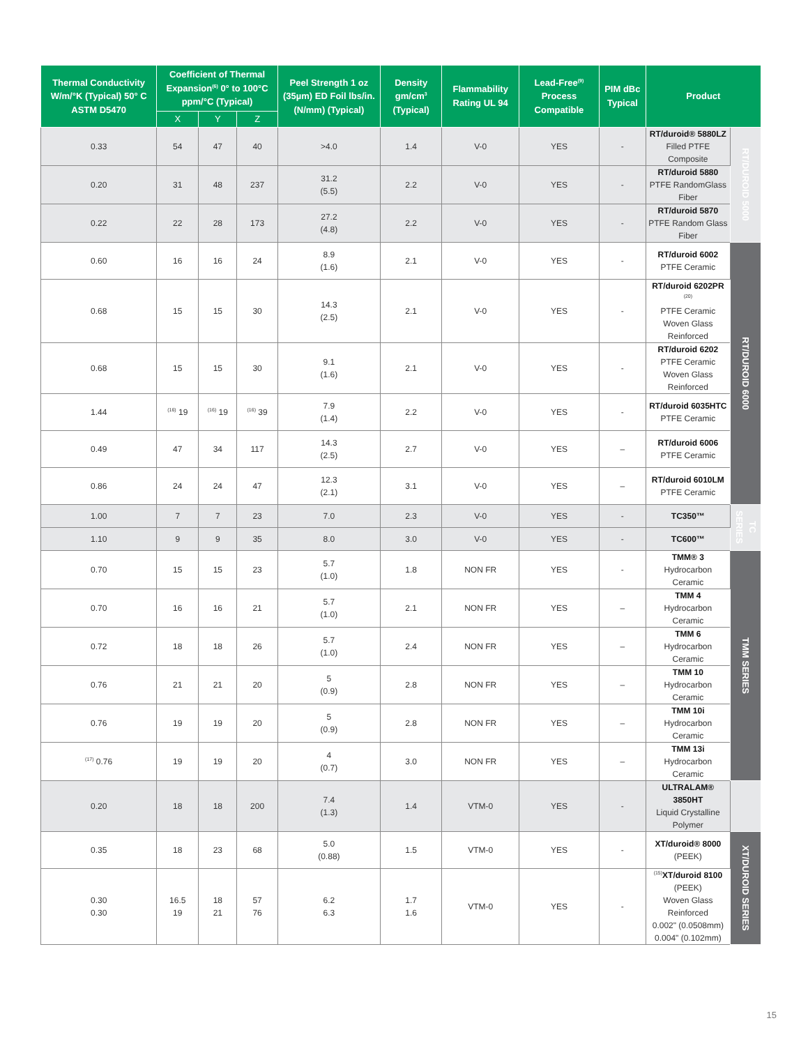| Thermal Conductivity W/m/°K (Typical) 50° C ASTM D5470 | Coefficient of Thermal Expansion<sup>(6)</sup> 0° to 100°C ppm/°C (Typical) | | | Peel Strength 1 oz (35µm) ED Foil lbs/in. (N/mm) (Typical) | Density gm/cm<sup>3</sup> (Typical) | Flammability Rating UL 94 | Lead-Free<sup>(9)</sup> Process Compatible | PIM dBc Typical | Product | |
| --- | --- | --- | --- | --- | --- | --- | --- | --- | --- | --- |
| | X | Y | Z | | | | | | | |
| 0.33 | 54 | 47 | 40 | >4.0 | 1.4 | V-0 | YES | - | RT/duroid® 5880LZ Filled PTFE Composite | RT/DUROID 5000 |
| 0.20 | 31 | 48 | 237 | 31.2 (5.5) | 2.2 | V-0 | YES | - | RT/duroid 5880 PTFE RandomGlass Fiber | |
| 0.22 | 22 | 28 | 173 | 27.2 (4.8) | 2.2 | V-0 | YES | - | RT/duroid 5870 PTFE Random Glass Fiber | |
| 0.60 | 16 | 16 | 24 | 8.9 (1.6) | 2.1 | V-0 | YES | - | RT/duroid 6002 PTFE Ceramic | RT/DUROID 6000 |
| 0.68 | 15 | 15 | 30 | 14.3 (2.5) | 2.1 | V-0 | YES | - | RT/duroid 6202PR <sup>(20)</sup> PTFE Ceramic Woven Glass Reinforced | |
| 0.68 | 15 | 15 | 30 | 9.1 (1.6) | 2.1 | V-0 | YES | - | RT/duroid 6202 PTFE Ceramic Woven Glass Reinforced | |
| 1.44 | <sup>(16)</sup> 19 | <sup>(16)</sup> 19 | <sup>(16)</sup> 39 | 7.9 (1.4) | 2.2 | V-0 | YES | - | RT/duroid 6035HTC PTFE Ceramic | |
| 0.49 | 47 | 34 | 117 | 14.3 (2.5) | 2.7 | V-0 | YES | – | RT/duroid 6006 PTFE Ceramic | |
| 0.86 | 24 | 24 | 47 | 12.3 (2.1) | 3.1 | V-0 | YES | – | RT/duroid 6010LM PTFE Ceramic | |
| 1.00 | 7 | 7 | 23 | 7.0 | 2.3 | V-0 | YES | - | TC350™ | TC SERIES |
| 1.10 | 9 | 9 | 35 | 8.0 | 3.0 | V-0 | YES | - | TC600™ | |
| 0.70 | 15 | 15 | 23 | 5.7 (1.0) | 1.8 | NON FR | YES | - | TMM® 3 Hydrocarbon Ceramic | TMM SERIES |
| 0.70 | 16 | 16 | 21 | 5.7 (1.0) | 2.1 | NON FR | YES | – | TMM 4 Hydrocarbon Ceramic | |
| 0.72 | 18 | 18 | 26 | 5.7 (1.0) | 2.4 | NON FR | YES | – | TMM 6 Hydrocarbon Ceramic | |
| 0.76 | 21 | 21 | 20 | 5 (0.9) | 2.8 | NON FR | YES | – | TMM 10 Hydrocarbon Ceramic | |
| 0.76 | 19 | 19 | 20 | 5 (0.9) | 2.8 | NON FR | YES | – | TMM 10i Hydrocarbon Ceramic | |
| <sup>(17)</sup> 0.76 | 19 | 19 | 20 | 4 (0.7) | 3.0 | NON FR | YES | – | TMM 13i Hydrocarbon Ceramic | |
| 0.20 | 18 | 18 | 200 | 7.4 (1.3) | 1.4 | VTM-0 | YES | - | ULTRALAM® 3850HT Liquid Crystalline Polymer | |
| 0.35 | 18 | 23 | 68 | 5.0 (0.88) | 1.5 | VTM-0 | YES | - | XT/duroid® 8000 (PEEK) | XT/DUROID SERIES |
| 0.30 0.30 | 16.5 19 | 18 21 | 57 76 | 6.2 6.3 | 1.7 1.6 | VTM-0 | YES | - | <sup>(15)</sup> XT/duroid 8100 (PEEK) Woven Glass Reinforced 0.002" (0.0508mm) 0.004" (0.102mm) | |
15